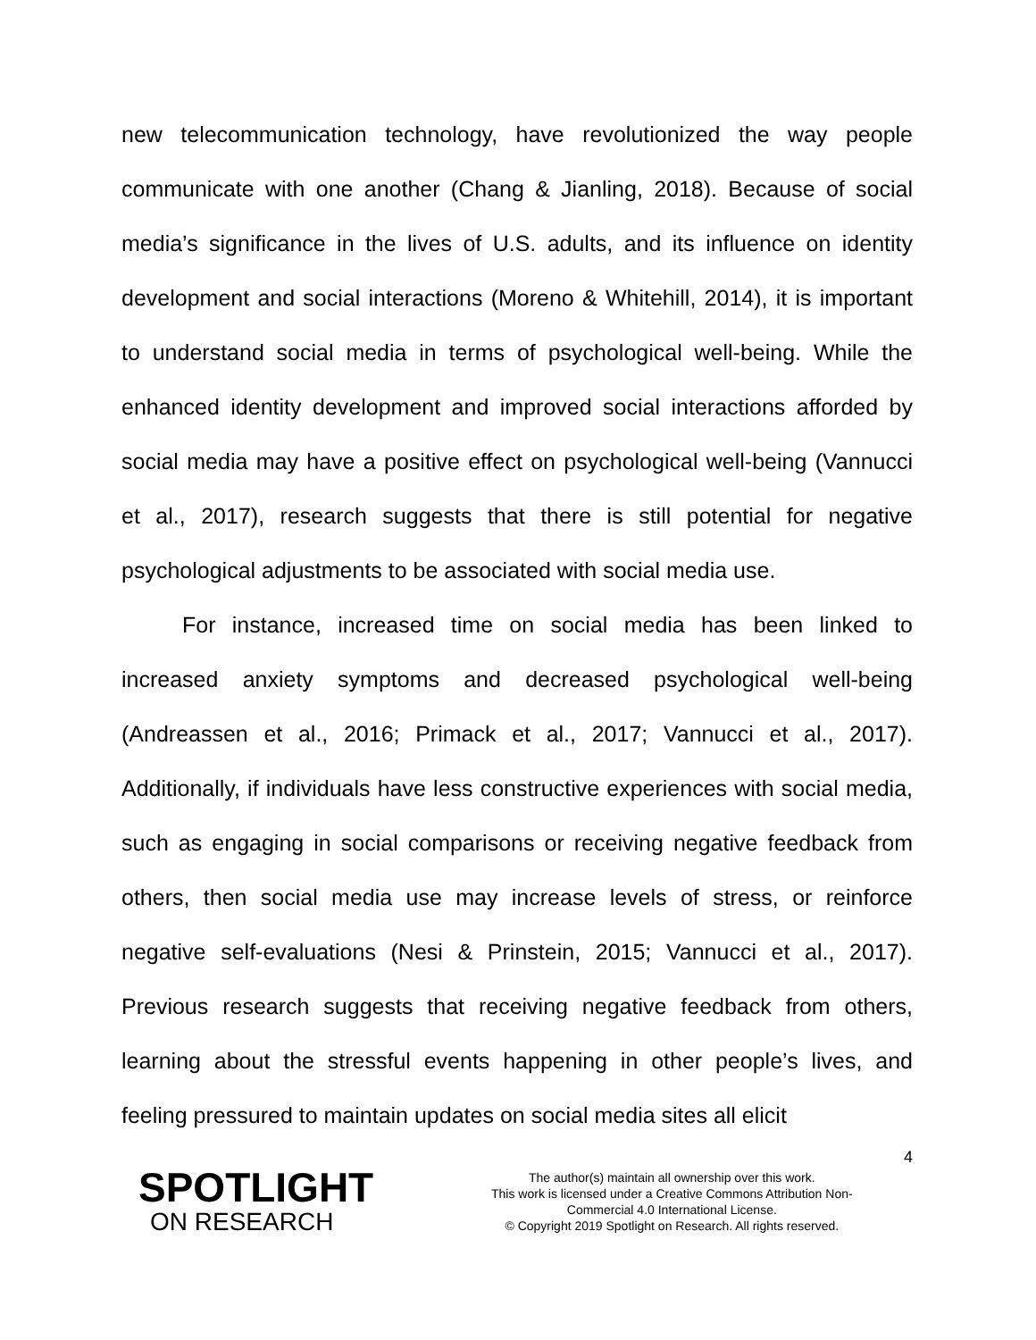new telecommunication technology, have revolutionized the way people communicate with one another (Chang & Jianling, 2018). Because of social media’s significance in the lives of U.S. adults, and its influence on identity development and social interactions (Moreno & Whitehill, 2014), it is important to understand social media in terms of psychological well-being. While the enhanced identity development and improved social interactions afforded by social media may have a positive effect on psychological well-being (Vannucci et al., 2017), research suggests that there is still potential for negative psychological adjustments to be associated with social media use.
For instance, increased time on social media has been linked to increased anxiety symptoms and decreased psychological well-being (Andreassen et al., 2016; Primack et al., 2017; Vannucci et al., 2017). Additionally, if individuals have less constructive experiences with social media, such as engaging in social comparisons or receiving negative feedback from others, then social media use may increase levels of stress, or reinforce negative self-evaluations (Nesi & Prinstein, 2015; Vannucci et al., 2017). Previous research suggests that receiving negative feedback from others, learning about the stressful events happening in other people’s lives, and feeling pressured to maintain updates on social media sites all elicit
4
SPOTLIGHT
ON RESEARCH
The author(s) maintain all ownership over this work.
This work is licensed under a Creative Commons Attribution Non-
Commercial 4.0 International License.
© Copyright 2019 Spotlight on Research. All rights reserved.